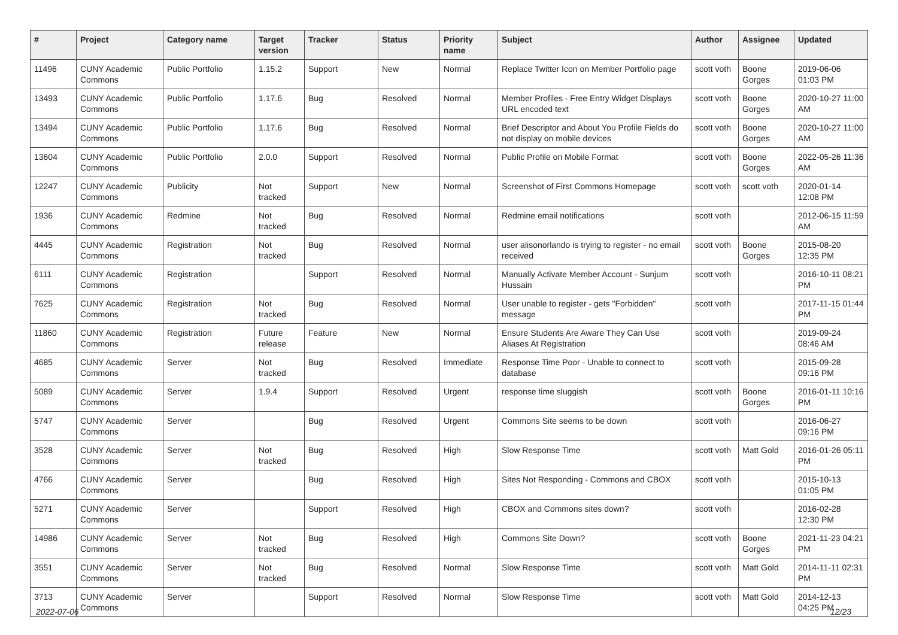| # | Project | Category name | Target version | Tracker | Status | Priority name | Subject | Author | Assignee | Updated |
| --- | --- | --- | --- | --- | --- | --- | --- | --- | --- | --- |
| 11496 | CUNY Academic Commons | Public Portfolio | 1.15.2 | Support | New | Normal | Replace Twitter Icon on Member Portfolio page | scott voth | Boone Gorges | 2019-06-06 01:03 PM |
| 13493 | CUNY Academic Commons | Public Portfolio | 1.17.6 | Bug | Resolved | Normal | Member Profiles - Free Entry Widget Displays URL encoded text | scott voth | Boone Gorges | 2020-10-27 11:00 AM |
| 13494 | CUNY Academic Commons | Public Portfolio | 1.17.6 | Bug | Resolved | Normal | Brief Descriptor and About You Profile Fields do not display on mobile devices | scott voth | Boone Gorges | 2020-10-27 11:00 AM |
| 13604 | CUNY Academic Commons | Public Portfolio | 2.0.0 | Support | Resolved | Normal | Public Profile on Mobile Format | scott voth | Boone Gorges | 2022-05-26 11:36 AM |
| 12247 | CUNY Academic Commons | Publicity | Not tracked | Support | New | Normal | Screenshot of First Commons Homepage | scott voth | scott voth | 2020-01-14 12:08 PM |
| 1936 | CUNY Academic Commons | Redmine | Not tracked | Bug | Resolved | Normal | Redmine email notifications | scott voth | | 2012-06-15 11:59 AM |
| 4445 | CUNY Academic Commons | Registration | Not tracked | Bug | Resolved | Normal | user alisonorlando is trying to register - no email received | scott voth | Boone Gorges | 2015-08-20 12:35 PM |
| 6111 | CUNY Academic Commons | Registration | | Support | Resolved | Normal | Manually Activate Member Account - Sunjum Hussain | scott voth | | 2016-10-11 08:21 PM |
| 7625 | CUNY Academic Commons | Registration | Not tracked | Bug | Resolved | Normal | User unable to register - gets "Forbidden" message | scott voth | | 2017-11-15 01:44 PM |
| 11860 | CUNY Academic Commons | Registration | Future release | Feature | New | Normal | Ensure Students Are Aware They Can Use Aliases At Registration | scott voth | | 2019-09-24 08:46 AM |
| 4685 | CUNY Academic Commons | Server | Not tracked | Bug | Resolved | Immediate | Response Time Poor - Unable to connect to database | scott voth | | 2015-09-28 09:16 PM |
| 5089 | CUNY Academic Commons | Server | 1.9.4 | Support | Resolved | Urgent | response time sluggish | scott voth | Boone Gorges | 2016-01-11 10:16 PM |
| 5747 | CUNY Academic Commons | Server | | Bug | Resolved | Urgent | Commons Site seems to be down | scott voth | | 2016-06-27 09:16 PM |
| 3528 | CUNY Academic Commons | Server | Not tracked | Bug | Resolved | High | Slow Response Time | scott voth | Matt Gold | 2016-01-26 05:11 PM |
| 4766 | CUNY Academic Commons | Server | | Bug | Resolved | High | Sites Not Responding - Commons and CBOX | scott voth | | 2015-10-13 01:05 PM |
| 5271 | CUNY Academic Commons | Server | | Support | Resolved | High | CBOX and Commons sites down? | scott voth | | 2016-02-28 12:30 PM |
| 14986 | CUNY Academic Commons | Server | Not tracked | Bug | Resolved | High | Commons Site Down? | scott voth | Boone Gorges | 2021-11-23 04:21 PM |
| 3551 | CUNY Academic Commons | Server | Not tracked | Bug | Resolved | Normal | Slow Response Time | scott voth | Matt Gold | 2014-11-11 02:31 PM |
| 3713 | CUNY Academic Commons | Server | | Support | Resolved | Normal | Slow Response Time | scott voth | Matt Gold | 2014-12-13 04:25 PM |
2022-07-06 12/23